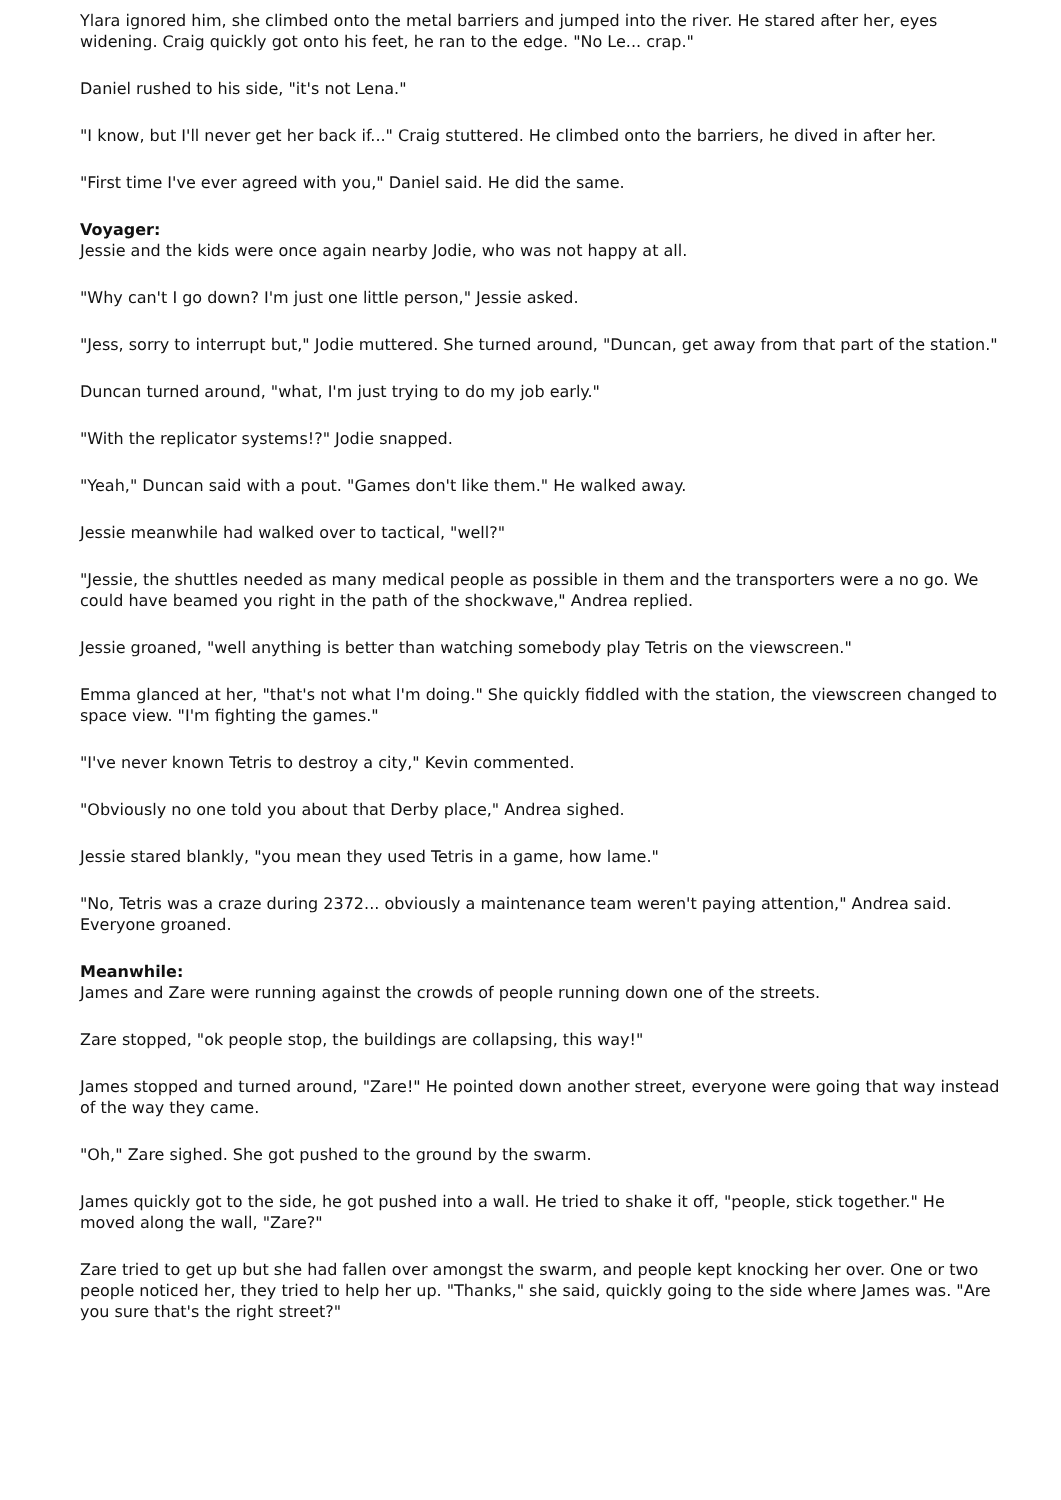Ylara ignored him, she climbed onto the metal barriers and jumped into the river. He stared after her, eyes widening. Craig quickly got onto his feet, he ran to the edge. "No Le... crap."
Daniel rushed to his side, "it's not Lena."
"I know, but I'll never get her back if..." Craig stuttered. He climbed onto the barriers, he dived in after her.
"First time I've ever agreed with you," Daniel said. He did the same.
Voyager:
Jessie and the kids were once again nearby Jodie, who was not happy at all.
"Why can't I go down? I'm just one little person," Jessie asked.
"Jess, sorry to interrupt but," Jodie muttered. She turned around, "Duncan, get away from that part of the station."
Duncan turned around, "what, I'm just trying to do my job early."
"With the replicator systems!?" Jodie snapped.
"Yeah," Duncan said with a pout. "Games don't like them." He walked away.
Jessie meanwhile had walked over to tactical, "well?"
"Jessie, the shuttles needed as many medical people as possible in them and the transporters were a no go. We could have beamed you right in the path of the shockwave," Andrea replied.
Jessie groaned, "well anything is better than watching somebody play Tetris on the viewscreen."
Emma glanced at her, "that's not what I'm doing." She quickly fiddled with the station, the viewscreen changed to space view. "I'm fighting the games."
"I've never known Tetris to destroy a city," Kevin commented.
"Obviously no one told you about that Derby place," Andrea sighed.
Jessie stared blankly, "you mean they used Tetris in a game, how lame."
"No, Tetris was a craze during 2372... obviously a maintenance team weren't paying attention," Andrea said. Everyone groaned.
Meanwhile:
James and Zare were running against the crowds of people running down one of the streets.
Zare stopped, "ok people stop, the buildings are collapsing, this way!"
James stopped and turned around, "Zare!" He pointed down another street, everyone were going that way instead of the way they came.
"Oh," Zare sighed. She got pushed to the ground by the swarm.
James quickly got to the side, he got pushed into a wall. He tried to shake it off, "people, stick together." He moved along the wall, "Zare?"
Zare tried to get up but she had fallen over amongst the swarm, and people kept knocking her over. One or two people noticed her, they tried to help her up. "Thanks," she said, quickly going to the side where James was. "Are you sure that's the right street?"